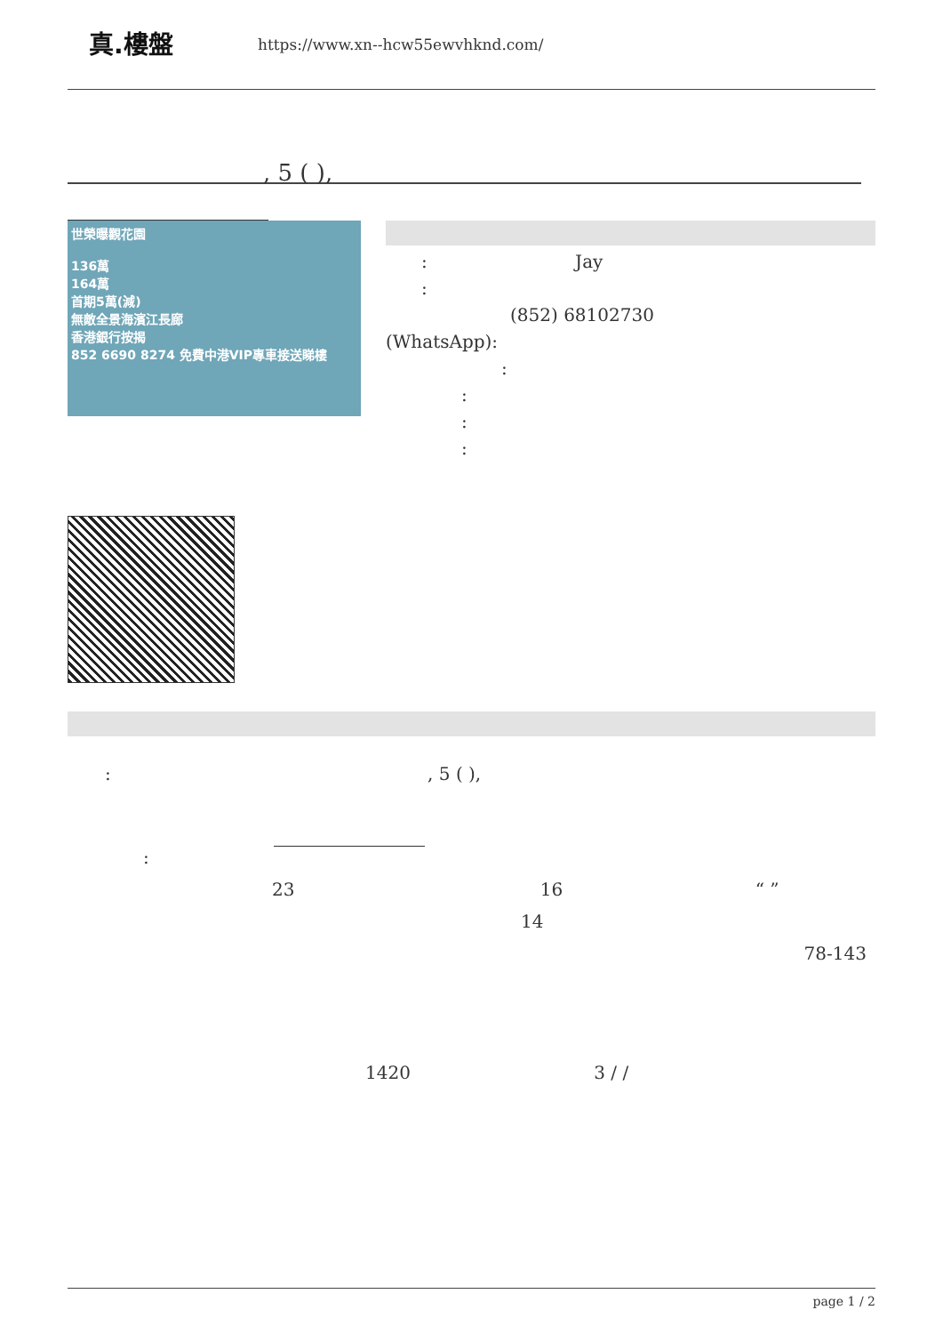真.樓盤
https://www.xn--hcw55ewvhknd.com/
, 5 ( ),
世榮曝觀花園
136萬
164萬
首期5萬(減)
無敵全景海濱江長廊
香港銀行按揭
852 6690 8274 免費中港VIP專車接送睇樓
: Jay
:
(852) 68102730
(WhatsApp):
:
:
:
:
: , 5 ( ),
:
23 16 “ ”
14
78-143
1420 3 / /
page 1 / 2